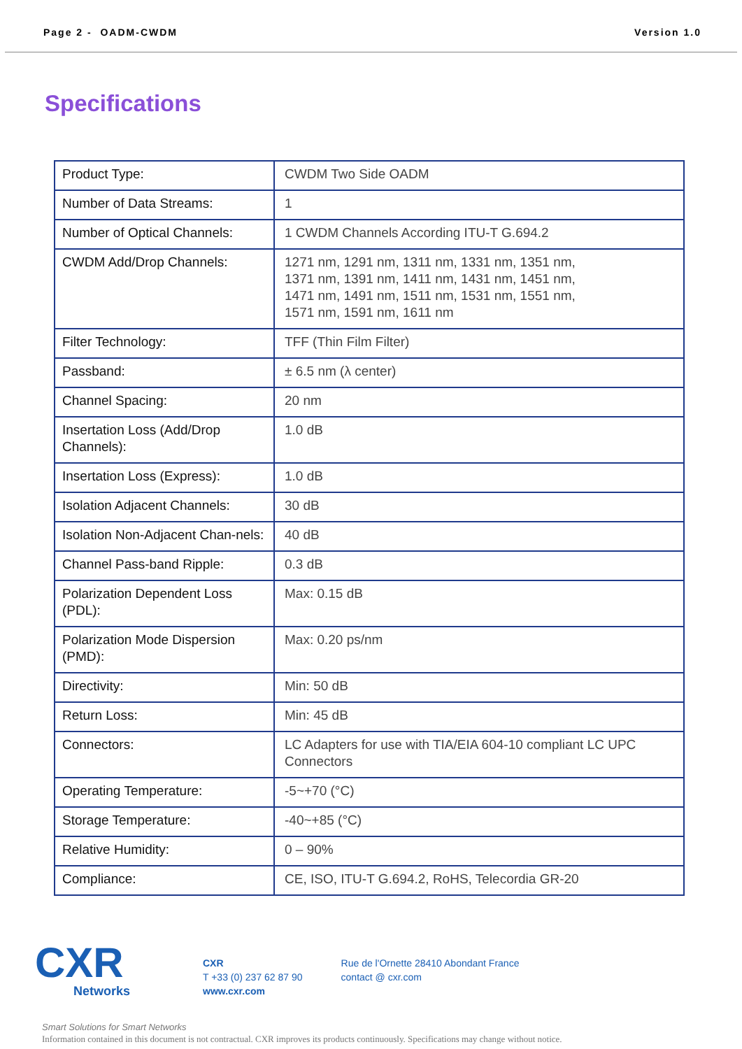Page 2 - OADM-CWDM Version 1.0
Specifications
| Product Type: | CWDM Two Side OADM |
| Number of Data Streams: | 1 |
| Number of Optical Channels: | 1 CWDM Channels According ITU-T G.694.2 |
| CWDM Add/Drop Channels: | 1271 nm, 1291 nm, 1311 nm, 1331 nm, 1351 nm, 1371 nm, 1391 nm, 1411 nm, 1431 nm, 1451 nm, 1471 nm, 1491 nm, 1511 nm, 1531 nm, 1551 nm, 1571 nm, 1591 nm, 1611 nm |
| Filter Technology: | TFF (Thin Film Filter) |
| Passband: | ± 6.5 nm (λ center) |
| Channel Spacing: | 20 nm |
| Insertation Loss (Add/Drop Channels): | 1.0 dB |
| Insertation Loss (Express): | 1.0 dB |
| Isolation Adjacent Channels: | 30 dB |
| Isolation Non-Adjacent Chan-nels: | 40 dB |
| Channel Pass-band Ripple: | 0.3 dB |
| Polarization Dependent Loss (PDL): | Max: 0.15 dB |
| Polarization Mode Dispersion (PMD): | Max: 0.20 ps/nm |
| Directivity: | Min: 50 dB |
| Return Loss: | Min: 45 dB |
| Connectors: | LC Adapters for use with TIA/EIA 604-10 compliant LC UPC Connectors |
| Operating Temperature: | -5~+70 (°C) |
| Storage Temperature: | -40~+85 (°C) |
| Relative Humidity: | 0 – 90% |
| Compliance: | CE, ISO, ITU-T G.694.2, RoHS, Telecordia GR-20 |
CXR
Networks
CXR
T +33 (0) 237 62 87 90
www.cxr.com
Rue de l'Ornette 28410 Abondant France
contact @ cxr.com
Smart Solutions for Smart Networks
Information contained in this document is not contractual. CXR improves its products continuously. Specifications may change without notice.